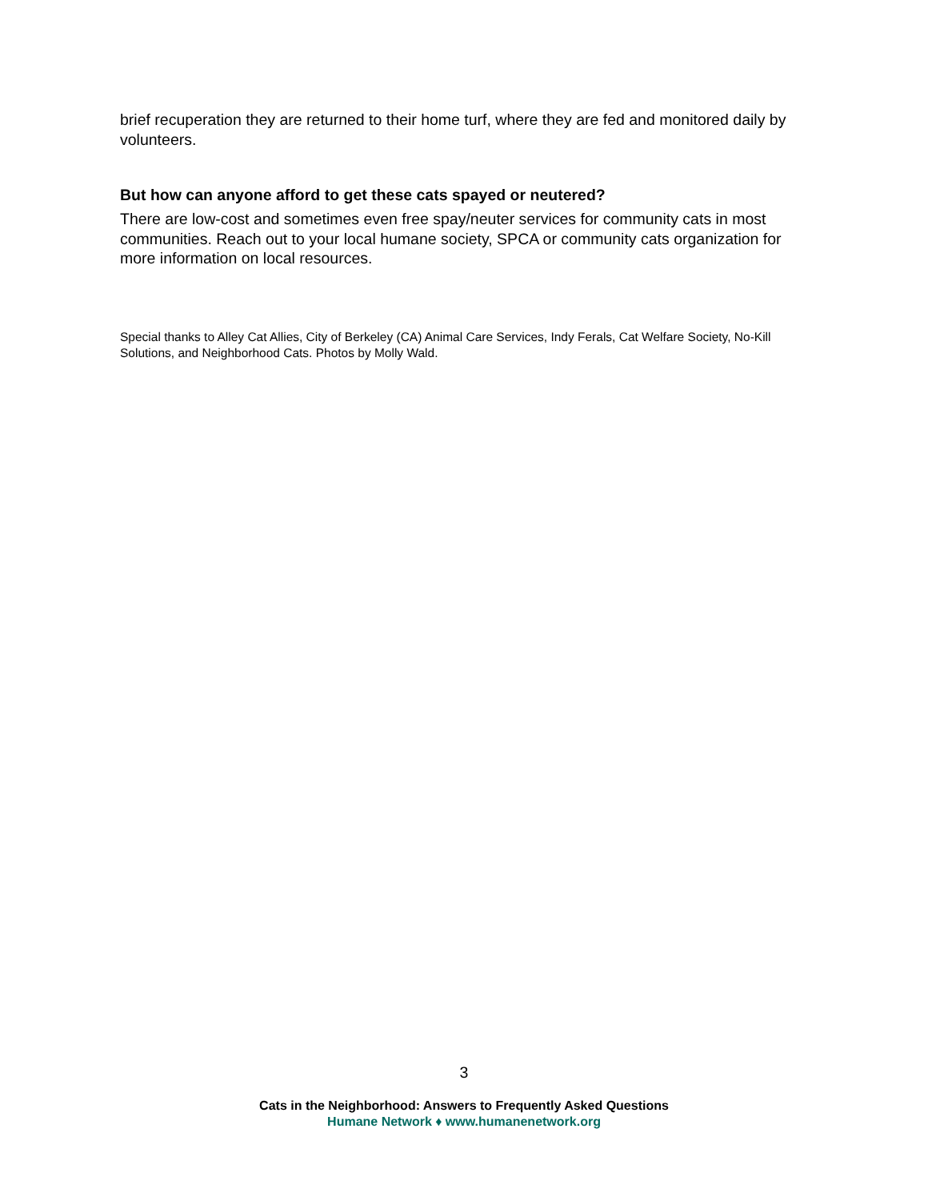brief recuperation they are returned to their home turf, where they are fed and monitored daily by volunteers.
But how can anyone afford to get these cats spayed or neutered?
There are low-cost and sometimes even free spay/neuter services for community cats in most communities. Reach out to your local humane society, SPCA or community cats organization for more information on local resources.
Special thanks to Alley Cat Allies, City of Berkeley (CA) Animal Care Services, Indy Ferals, Cat Welfare Society, No-Kill Solutions, and Neighborhood Cats. Photos by Molly Wald.
3
Cats in the Neighborhood: Answers to Frequently Asked Questions
Humane Network ♦ www.humanenetwork.org